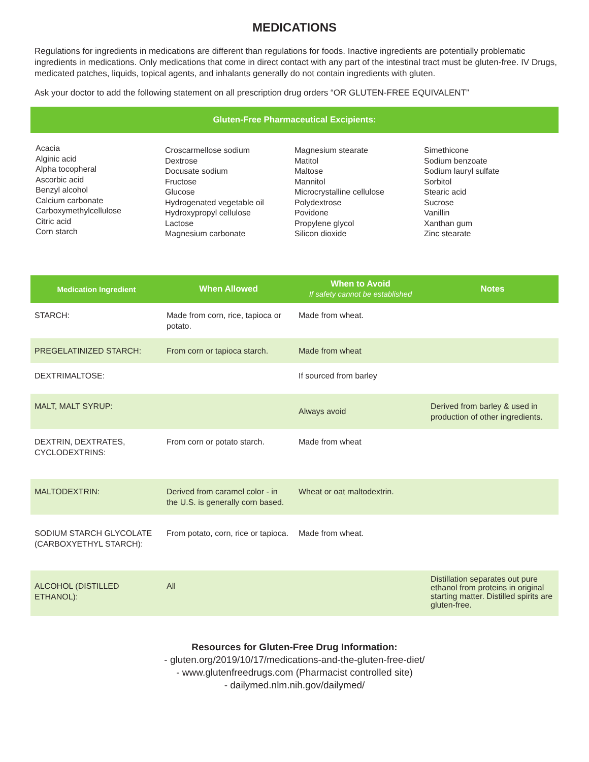MEDICATIONS
Regulations for ingredients in medications are different than regulations for foods. Inactive ingredients are potentially problematic ingredients in medications. Only medications that come in direct contact with any part of the intestinal tract must be gluten-free. IV Drugs, medicated patches, liquids, topical agents, and inhalants generally do not contain ingredients with gluten.
Ask your doctor to add the following statement on all prescription drug orders “OR GLUTEN-FREE EQUIVALENT”
Gluten-Free Pharmaceutical Excipients:
Acacia
Alginic acid
Alpha tocopheral
Ascorbic acid
Benzyl alcohol
Calcium carbonate
Carboxymethylcellulose
Citric acid
Corn starch
Croscarmellose sodium
Dextrose
Docusate sodium
Fructose
Glucose
Hydrogenated vegetable oil
Hydroxypropyl cellulose
Lactose
Magnesium carbonate
Magnesium stearate
Matitol
Maltose
Mannitol
Microcrystalline cellulose
Polydextrose
Povidone
Propylene glycol
Silicon dioxide
Simethicone
Sodium benzoate
Sodium lauryl sulfate
Sorbitol
Stearic acid
Sucrose
Vanillin
Xanthan gum
Zinc stearate
| Medication Ingredient | When Allowed | When to Avoid If safety cannot be established | Notes |
| --- | --- | --- | --- |
| STARCH: | Made from corn, rice, tapioca or potato. | Made from wheat. | |
| PREGELATINIZED STARCH: | From corn or tapioca starch. | Made from wheat | |
| DEXTRIMALTOSE: | | If sourced from barley | |
| MALT, MALT SYRUP: | | Always avoid | Derived from barley & used in production of other ingredients. |
| DEXTRIN, DEXTRATES, CYCLODEXTRINS: | From corn or potato starch. | Made from wheat | |
| MALTODEXTRIN: | Derived from caramel color - in the U.S. is generally corn based. | Wheat or oat maltodextrin. | |
| SODIUM STARCH GLYCOLATE (CARBOXYETHYL STARCH): | From potato, corn, rice or tapioca. | Made from wheat. | |
| ALCOHOL (DISTILLED ETHANOL): | All | | Distillation separates out pure ethanol from proteins in original starting matter. Distilled spirits are gluten-free. |
Resources for Gluten-Free Drug Information:
- gluten.org/2019/10/17/medications-and-the-gluten-free-diet/
- www.glutenfreedrugs.com (Pharmacist controlled site)
- dailymed.nlm.nih.gov/dailymed/